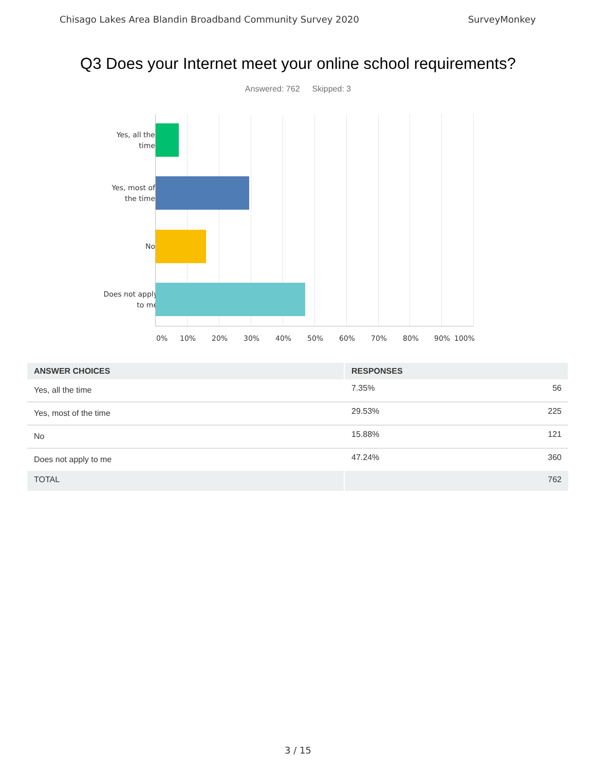Chisago Lakes Area Blandin Broadband Community Survey 2020 SurveyMonkey
Q3 Does your Internet meet your online school requirements?
Answered: 762 Skipped: 3
Yes, all the
time
Yes, most of
the time
No
Does not apply
to me
0% 10% 20% 30% 40% 50% 60% 70% 80% 90% 100%
| ANSWER CHOICES | RESPONSES | |
| --- | --- | --- |
| Yes, all the time | 7.35% | 56 |
| Yes, most of the time | 29.53% | 225 |
| No | 15.88% | 121 |
| Does not apply to me | 47.24% | 360 |
| TOTAL | | 762 |
3 / 15